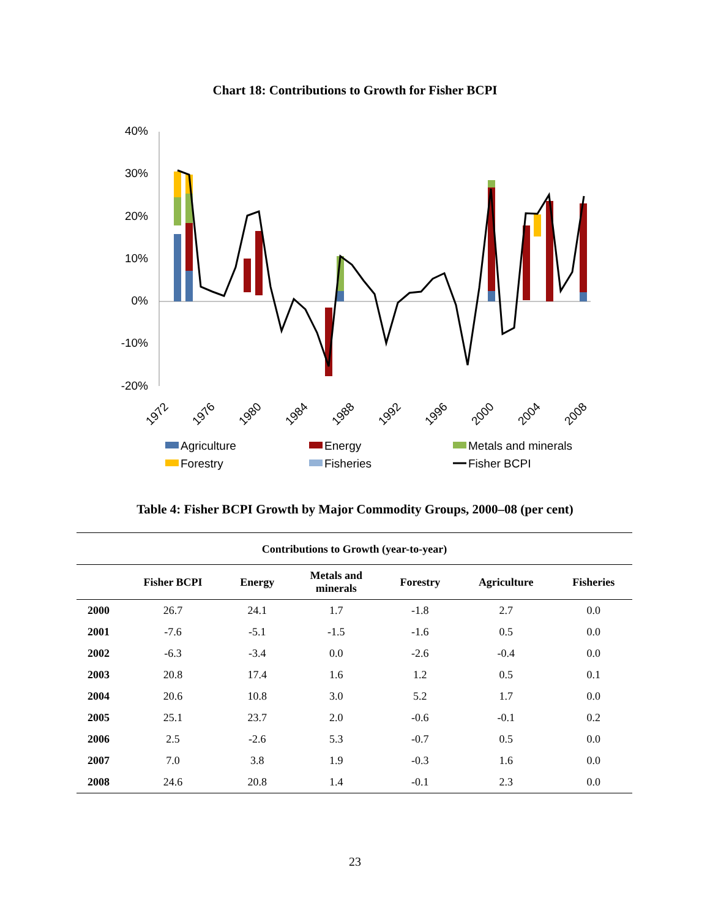Chart 18: Contributions to Growth for Fisher BCPI
40%
30%
20%
10%
0%
-10%
-20%
1972
1976
1980
1984
1988
1992
1996
2000
2004
2008
Agriculture
Energy
Metals and minerals
Forestry
Fisheries
Fisher BCPI
Table 4: Fisher BCPI Growth by Major Commodity Groups, 2000–08 (per cent)
| Contributions to Growth (year-to-year) | | | | | | |
| --- | --- | --- | --- | --- | --- | --- |
| | Fisher BCPI | Energy | Metals and minerals | Forestry | Agriculture | Fisheries |
| 2000 | 26.7 | 24.1 | 1.7 | -1.8 | 2.7 | 0.0 |
| 2001 | -7.6 | -5.1 | -1.5 | -1.6 | 0.5 | 0.0 |
| 2002 | -6.3 | -3.4 | 0.0 | -2.6 | -0.4 | 0.0 |
| 2003 | 20.8 | 17.4 | 1.6 | 1.2 | 0.5 | 0.1 |
| 2004 | 20.6 | 10.8 | 3.0 | 5.2 | 1.7 | 0.0 |
| 2005 | 25.1 | 23.7 | 2.0 | -0.6 | -0.1 | 0.2 |
| 2006 | 2.5 | -2.6 | 5.3 | -0.7 | 0.5 | 0.0 |
| 2007 | 7.0 | 3.8 | 1.9 | -0.3 | 1.6 | 0.0 |
| 2008 | 24.6 | 20.8 | 1.4 | -0.1 | 2.3 | 0.0 |
23